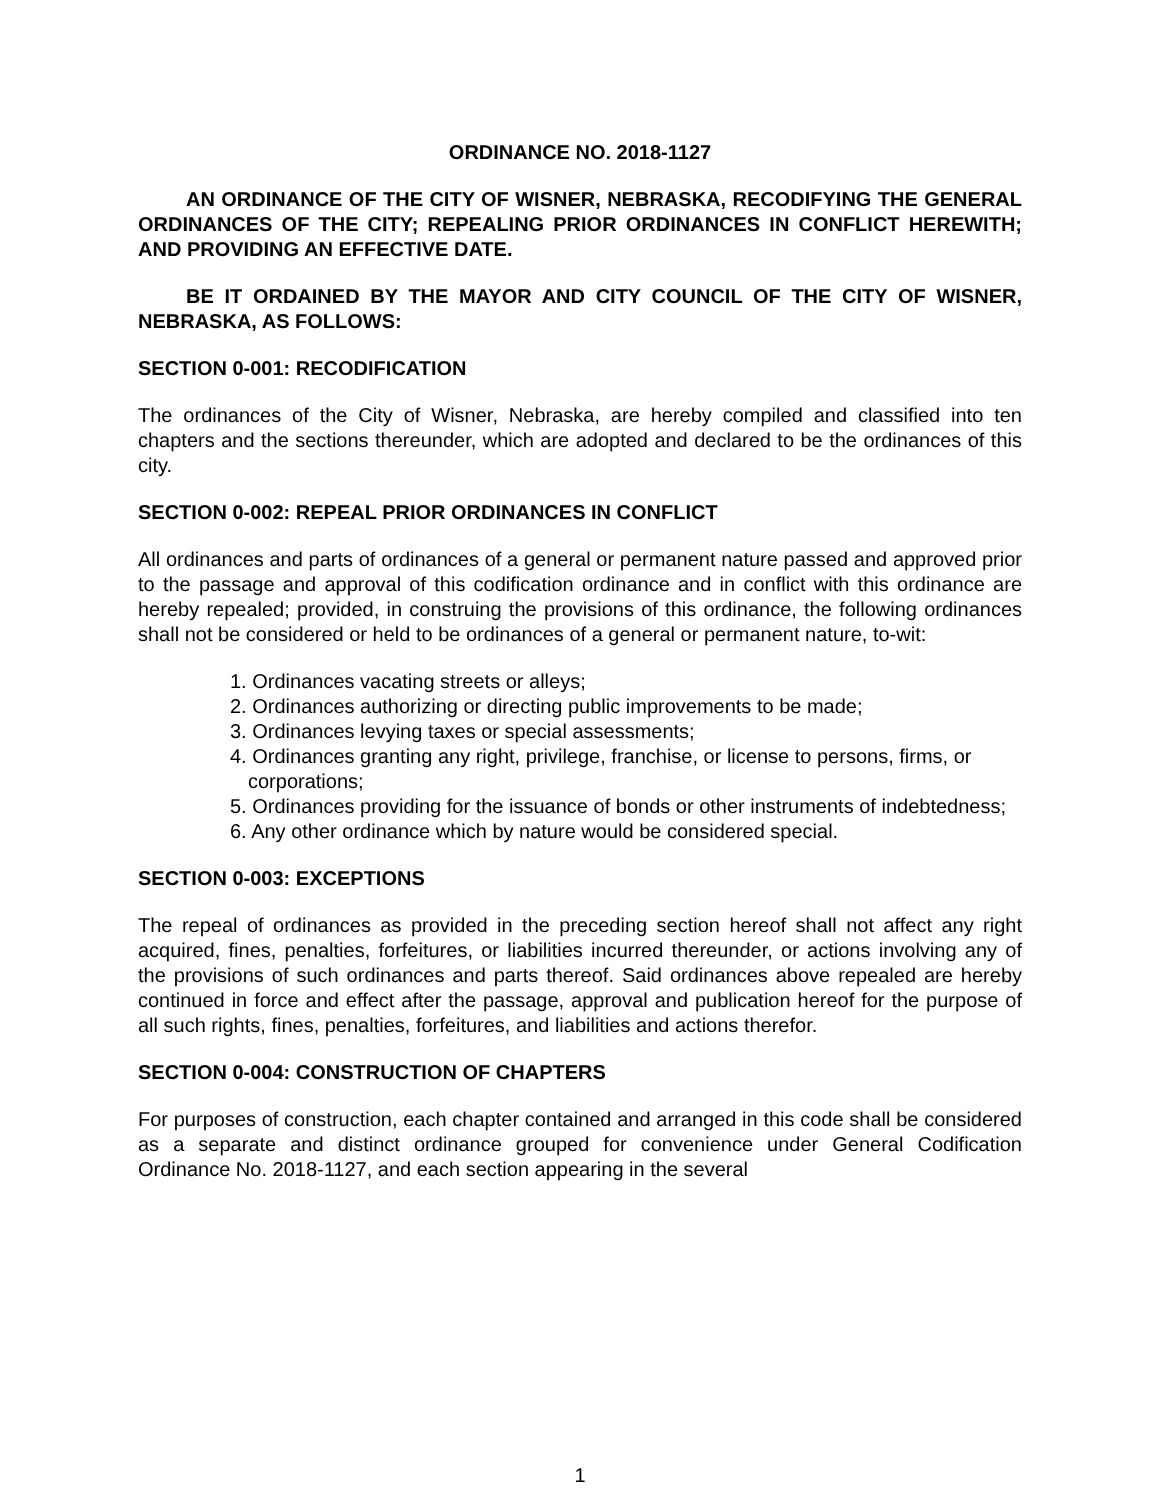ORDINANCE NO. 2018-1127
AN ORDINANCE OF THE CITY OF WISNER, NEBRASKA, RECODIFYING THE GENERAL ORDINANCES OF THE CITY; REPEALING PRIOR ORDINANCES IN CONFLICT HEREWITH; AND PROVIDING AN EFFECTIVE DATE.
BE IT ORDAINED BY THE MAYOR AND CITY COUNCIL OF THE CITY OF WISNER, NEBRASKA, AS FOLLOWS:
SECTION 0-001: RECODIFICATION
The ordinances of the City of Wisner, Nebraska, are hereby compiled and classified into ten chapters and the sections thereunder, which are adopted and declared to be the ordinances of this city.
SECTION 0-002: REPEAL PRIOR ORDINANCES IN CONFLICT
All ordinances and parts of ordinances of a general or permanent nature passed and approved prior to the passage and approval of this codification ordinance and in conflict with this ordinance are hereby repealed; provided, in construing the provisions of this ordinance, the following ordinances shall not be considered or held to be ordinances of a general or permanent nature, to-wit:
1. Ordinances vacating streets or alleys;
2. Ordinances authorizing or directing public improvements to be made;
3. Ordinances levying taxes or special assessments;
4. Ordinances granting any right, privilege, franchise, or license to persons, firms, or corporations;
5. Ordinances providing for the issuance of bonds or other instruments of indebtedness;
6. Any other ordinance which by nature would be considered special.
SECTION 0-003: EXCEPTIONS
The repeal of ordinances as provided in the preceding section hereof shall not affect any right acquired, fines, penalties, forfeitures, or liabilities incurred thereunder, or actions involving any of the provisions of such ordinances and parts thereof. Said ordinances above repealed are hereby continued in force and effect after the passage, approval and publication hereof for the purpose of all such rights, fines, penalties, forfeitures, and liabilities and actions therefor.
SECTION 0-004: CONSTRUCTION OF CHAPTERS
For purposes of construction, each chapter contained and arranged in this code shall be considered as a separate and distinct ordinance grouped for convenience under General Codification Ordinance No. 2018-1127, and each section appearing in the several
1